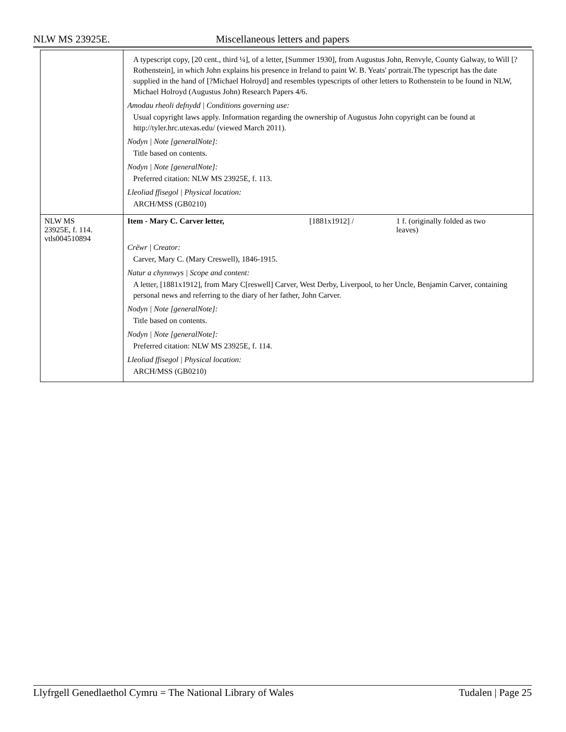NLW MS 23925E. Miscellaneous letters and papers
| | A typescript copy, [20 cent., third ¼], of a letter, [Summer 1930], from Augustus John, Renvyle, County Galway, to Will [?Rothenstein], in which John explains his presence in Ireland to paint W. B. Yeats' portrait.The typescript has the date supplied in the hand of [?Michael Holroyd] and resembles typescripts of other letters to Rothenstein to be found in NLW, Michael Holroyd (Augustus John) Research Papers 4/6. Amodau rheoli defnydd / Conditions governing use: Usual copyright laws apply. Information regarding the ownership of Augustus John copyright can be found at http://tyler.hrc.utexas.edu/ (viewed March 2011). Nodyn / Note [generalNote]: Title based on contents. Nodyn / Note [generalNote]: Preferred citation: NLW MS 23925E, f. 113. Lleoliad ffisegol / Physical location: ARCH/MSS (GB0210) |
| NLW MS 23925E, f. 114. vtls004510894 | Item - Mary C. Carver letter, [1881x1912] / 1 f. (originally folded as two leaves) Crëwr / Creator: Carver, Mary C. (Mary Creswell), 1846-1915. Natur a chynnwys / Scope and content: A letter, [1881x1912], from Mary C[reswell] Carver, West Derby, Liverpool, to her Uncle, Benjamin Carver, containing personal news and referring to the diary of her father, John Carver. Nodyn / Note [generalNote]: Title based on contents. Nodyn / Note [generalNote]: Preferred citation: NLW MS 23925E, f. 114. Lleoliad ffisegol / Physical location: ARCH/MSS (GB0210) |
Llyfrgell Genedlaethol Cymru = The National Library of Wales Tudalen | Page 25